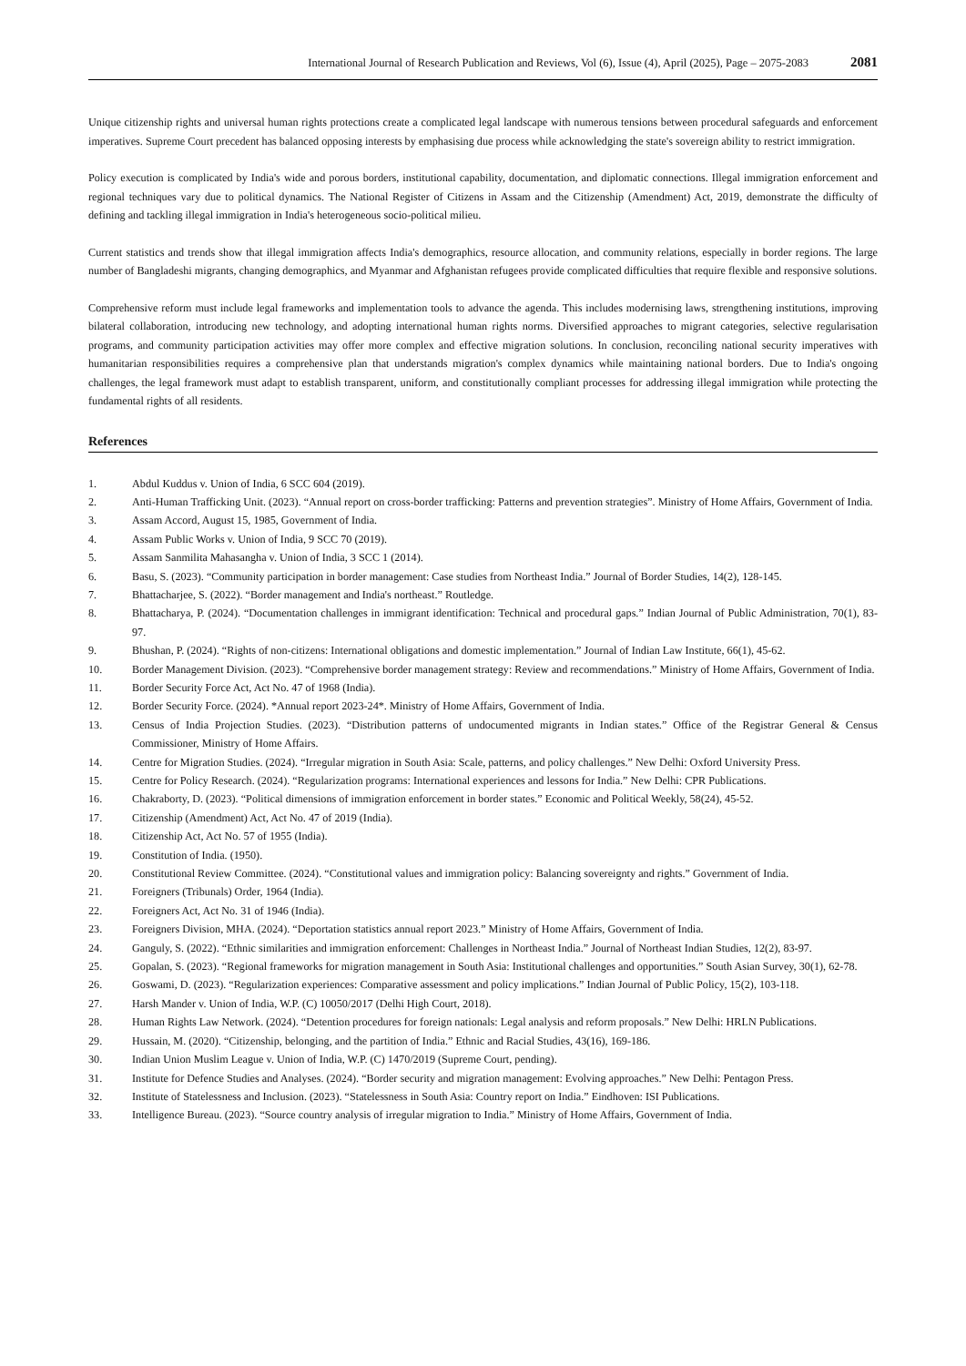International Journal of Research Publication and Reviews, Vol (6), Issue (4), April (2025), Page – 2075-2083 2081
Unique citizenship rights and universal human rights protections create a complicated legal landscape with numerous tensions between procedural safeguards and enforcement imperatives. Supreme Court precedent has balanced opposing interests by emphasising due process while acknowledging the state's sovereign ability to restrict immigration.
Policy execution is complicated by India's wide and porous borders, institutional capability, documentation, and diplomatic connections. Illegal immigration enforcement and regional techniques vary due to political dynamics. The National Register of Citizens in Assam and the Citizenship (Amendment) Act, 2019, demonstrate the difficulty of defining and tackling illegal immigration in India's heterogeneous socio-political milieu.
Current statistics and trends show that illegal immigration affects India's demographics, resource allocation, and community relations, especially in border regions. The large number of Bangladeshi migrants, changing demographics, and Myanmar and Afghanistan refugees provide complicated difficulties that require flexible and responsive solutions.
Comprehensive reform must include legal frameworks and implementation tools to advance the agenda. This includes modernising laws, strengthening institutions, improving bilateral collaboration, introducing new technology, and adopting international human rights norms. Diversified approaches to migrant categories, selective regularisation programs, and community participation activities may offer more complex and effective migration solutions. In conclusion, reconciling national security imperatives with humanitarian responsibilities requires a comprehensive plan that understands migration's complex dynamics while maintaining national borders. Due to India's ongoing challenges, the legal framework must adapt to establish transparent, uniform, and constitutionally compliant processes for addressing illegal immigration while protecting the fundamental rights of all residents.
References
1. Abdul Kuddus v. Union of India, 6 SCC 604 (2019).
2. Anti-Human Trafficking Unit. (2023). “Annual report on cross-border trafficking: Patterns and prevention strategies”. Ministry of Home Affairs, Government of India.
3. Assam Accord, August 15, 1985, Government of India.
4. Assam Public Works v. Union of India, 9 SCC 70 (2019).
5. Assam Sanmilita Mahasangha v. Union of India, 3 SCC 1 (2014).
6. Basu, S. (2023). “Community participation in border management: Case studies from Northeast India.” Journal of Border Studies, 14(2), 128-145.
7. Bhattacharjee, S. (2022). “Border management and India's northeast.” Routledge.
8. Bhattacharya, P. (2024). “Documentation challenges in immigrant identification: Technical and procedural gaps.” Indian Journal of Public Administration, 70(1), 83-97.
9. Bhushan, P. (2024). “Rights of non-citizens: International obligations and domestic implementation.” Journal of Indian Law Institute, 66(1), 45-62.
10. Border Management Division. (2023). “Comprehensive border management strategy: Review and recommendations.” Ministry of Home Affairs, Government of India.
11. Border Security Force Act, Act No. 47 of 1968 (India).
12. Border Security Force. (2024). *Annual report 2023-24*. Ministry of Home Affairs, Government of India.
13. Census of India Projection Studies. (2023). “Distribution patterns of undocumented migrants in Indian states.” Office of the Registrar General & Census Commissioner, Ministry of Home Affairs.
14. Centre for Migration Studies. (2024). “Irregular migration in South Asia: Scale, patterns, and policy challenges.” New Delhi: Oxford University Press.
15. Centre for Policy Research. (2024). “Regularization programs: International experiences and lessons for India.” New Delhi: CPR Publications.
16. Chakraborty, D. (2023). “Political dimensions of immigration enforcement in border states.” Economic and Political Weekly, 58(24), 45-52.
17. Citizenship (Amendment) Act, Act No. 47 of 2019 (India).
18. Citizenship Act, Act No. 57 of 1955 (India).
19. Constitution of India. (1950).
20. Constitutional Review Committee. (2024). “Constitutional values and immigration policy: Balancing sovereignty and rights.” Government of India.
21. Foreigners (Tribunals) Order, 1964 (India).
22. Foreigners Act, Act No. 31 of 1946 (India).
23. Foreigners Division, MHA. (2024). “Deportation statistics annual report 2023.” Ministry of Home Affairs, Government of India.
24. Ganguly, S. (2022). “Ethnic similarities and immigration enforcement: Challenges in Northeast India.” Journal of Northeast Indian Studies, 12(2), 83-97.
25. Gopalan, S. (2023). “Regional frameworks for migration management in South Asia: Institutional challenges and opportunities.” South Asian Survey, 30(1), 62-78.
26. Goswami, D. (2023). “Regularization experiences: Comparative assessment and policy implications.” Indian Journal of Public Policy, 15(2), 103-118.
27. Harsh Mander v. Union of India, W.P. (C) 10050/2017 (Delhi High Court, 2018).
28. Human Rights Law Network. (2024). “Detention procedures for foreign nationals: Legal analysis and reform proposals.” New Delhi: HRLN Publications.
29. Hussain, M. (2020). “Citizenship, belonging, and the partition of India.” Ethnic and Racial Studies, 43(16), 169-186.
30. Indian Union Muslim League v. Union of India, W.P. (C) 1470/2019 (Supreme Court, pending).
31. Institute for Defence Studies and Analyses. (2024). “Border security and migration management: Evolving approaches.” New Delhi: Pentagon Press.
32. Institute of Statelessness and Inclusion. (2023). “Statelessness in South Asia: Country report on India.” Eindhoven: ISI Publications.
33. Intelligence Bureau. (2023). “Source country analysis of irregular migration to India.” Ministry of Home Affairs, Government of India.